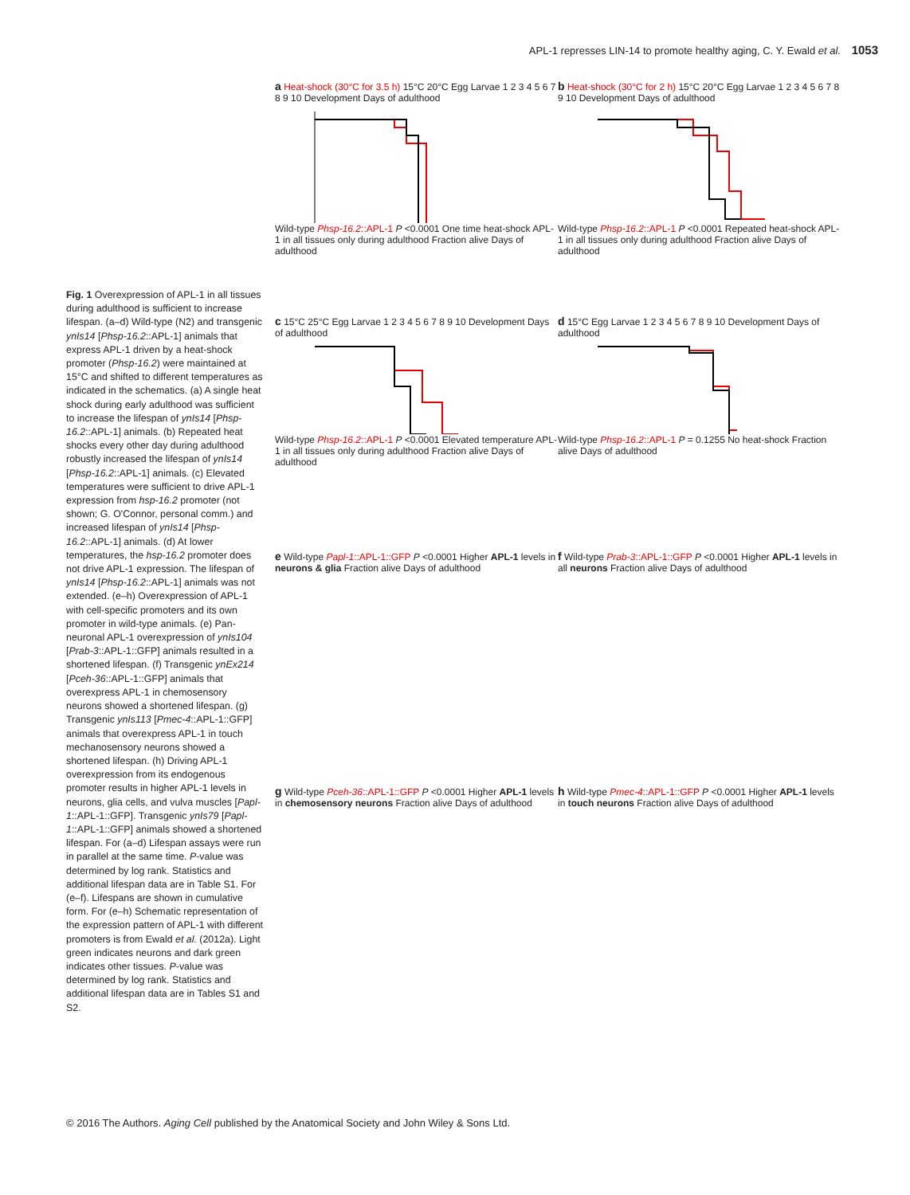APL-1 represses LIN-14 to promote healthy aging, C. Y. Ewald et al. 1053
Fig. 1 Overexpression of APL-1 in all tissues during adulthood is sufficient to increase lifespan. (a–d) Wild-type (N2) and transgenic ynIs14 [Phsp-16.2::APL-1] animals that express APL-1 driven by a heat-shock promoter (Phsp-16.2) were maintained at 15°C and shifted to different temperatures as indicated in the schematics. (a) A single heat shock during early adulthood was sufficient to increase the lifespan of ynIs14 [Phsp-16.2::APL-1] animals. (b) Repeated heat shocks every other day during adulthood robustly increased the lifespan of ynIs14 [Phsp-16.2::APL-1] animals. (c) Elevated temperatures were sufficient to drive APL-1 expression from hsp-16.2 promoter (not shown; G. O'Connor, personal comm.) and increased lifespan of ynIs14 [Phsp-16.2::APL-1] animals. (d) At lower temperatures, the hsp-16.2 promoter does not drive APL-1 expression. The lifespan of ynIs14 [Phsp-16.2::APL-1] animals was not extended. (e–h) Overexpression of APL-1 with cell-specific promoters and its own promoter in wild-type animals. (e) Pan-neuronal APL-1 overexpression of ynIs104 [Prab-3::APL-1::GFP] animals resulted in a shortened lifespan. (f) Transgenic ynEx214 [Pceh-36::APL-1::GFP] animals that overexpress APL-1 in chemosensory neurons showed a shortened lifespan. (g) Transgenic ynIs113 [Pmec-4::APL-1::GFP] animals that overexpress APL-1 in touch mechanosensory neurons showed a shortened lifespan. (h) Driving APL-1 overexpression from its endogenous promoter results in higher APL-1 levels in neurons, glia cells, and vulva muscles [Papl-1::APL-1::GFP]. Transgenic ynIs79 [Papl-1::APL-1::GFP] animals showed a shortened lifespan. For (a–d) Lifespan assays were run in parallel at the same time. P-value was determined by log rank. Statistics and additional lifespan data are in Table S1. For (e–f). Lifespans are shown in cumulative form. For (e–h) Schematic representation of the expression pattern of APL-1 with different promoters is from Ewald et al. (2012a). Light green indicates neurons and dark green indicates other tissues. P-value was determined by log rank. Statistics and additional lifespan data are in Tables S1 and S2.
a Heat-shock (30°C for 3.5 h) 15°C 20°C Egg Larvae 1 2 3 4 5 6 7 8 9 10 Development Days of adulthood Wild-type Phsp-16.2::APL-1 P <0.0001 One time heat-shock APL-1 in all tissues only during adulthood Fraction alive Days of adulthood
b Heat-shock (30°C for 2 h) 15°C 20°C Egg Larvae 1 2 3 4 5 6 7 8 9 10 Development Days of adulthood Wild-type Phsp-16.2::APL-1 P <0.0001 Repeated heat-shock APL-1 in all tissues only during adulthood Fraction alive Days of adulthood
c 15°C 25°C Egg Larvae 1 2 3 4 5 6 7 8 9 10 Development Days of adulthood Wild-type Phsp-16.2::APL-1 P <0.0001 Elevated temperature APL-1 in all tissues only during adulthood Fraction alive Days of adulthood
d 15°C Egg Larvae 1 2 3 4 5 6 7 8 9 10 Development Days of adulthood Wild-type Phsp-16.2::APL-1 P = 0.1255 No heat-shock Fraction alive Days of adulthood
e Wild-type Papl-1::APL-1::GFP P <0.0001 Higher APL-1 levels in neurons & glia Fraction alive Days of adulthood
f Wild-type Prab-3::APL-1::GFP P <0.0001 Higher APL-1 levels in all neurons Fraction alive Days of adulthood
g Wild-type Pceh-36::APL-1::GFP P <0.0001 Higher APL-1 levels in chemosensory neurons Fraction alive Days of adulthood
h Wild-type Pmec-4::APL-1::GFP P <0.0001 Higher APL-1 levels in touch neurons Fraction alive Days of adulthood
© 2016 The Authors. Aging Cell published by the Anatomical Society and John Wiley & Sons Ltd.